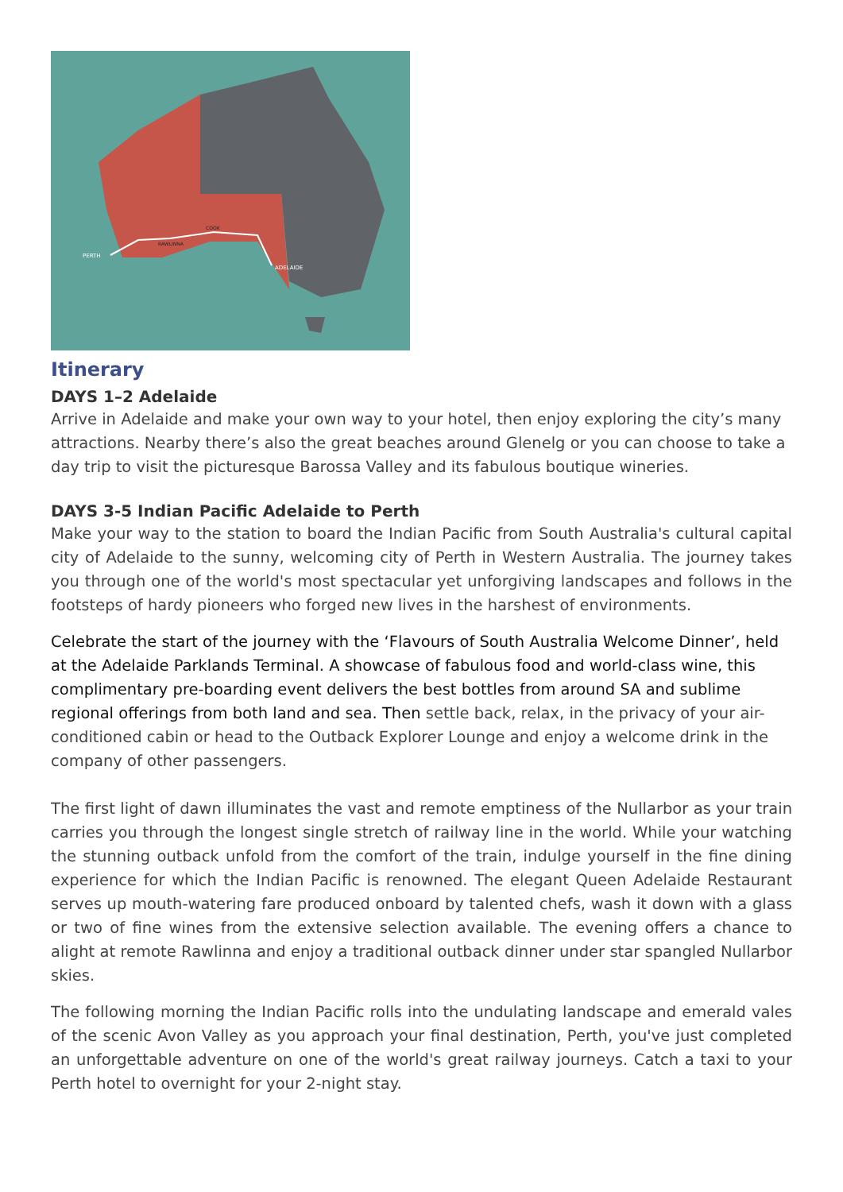PERTH
RAWLINNA
COOK
ADELAIDE
Itinerary
DAYS 1–2 Adelaide
Arrive in Adelaide and make your own way to your hotel, then enjoy exploring the city’s many attractions. Nearby there’s also the great beaches around Glenelg or you can choose to take a day trip to visit the picturesque Barossa Valley and its fabulous boutique wineries.
DAYS 3-5 Indian Pacific Adelaide to Perth
Make your way to the station to board the Indian Pacific from South Australia's cultural capital city of Adelaide to the sunny, welcoming city of Perth in Western Australia. The journey takes you through one of the world's most spectacular yet unforgiving landscapes and follows in the footsteps of hardy pioneers who forged new lives in the harshest of environments.
Celebrate the start of the journey with the ‘Flavours of South Australia Welcome Dinner’, held at the Adelaide Parklands Terminal. A showcase of fabulous food and world-class wine, this complimentary pre-boarding event delivers the best bottles from around SA and sublime regional offerings from both land and sea. Then settle back, relax, in the privacy of your air-conditioned cabin or head to the Outback Explorer Lounge and enjoy a welcome drink in the company of other passengers.
The first light of dawn illuminates the vast and remote emptiness of the Nullarbor as your train carries you through the longest single stretch of railway line in the world. While your watching the stunning outback unfold from the comfort of the train, indulge yourself in the fine dining experience for which the Indian Pacific is renowned. The elegant Queen Adelaide Restaurant serves up mouth-watering fare produced onboard by talented chefs, wash it down with a glass or two of fine wines from the extensive selection available. The evening offers a chance to alight at remote Rawlinna and enjoy a traditional outback dinner under star spangled Nullarbor skies.
The following morning the Indian Pacific rolls into the undulating landscape and emerald vales of the scenic Avon Valley as you approach your final destination, Perth, you've just completed an unforgettable adventure on one of the world's great railway journeys. Catch a taxi to your Perth hotel to overnight for your 2-night stay.